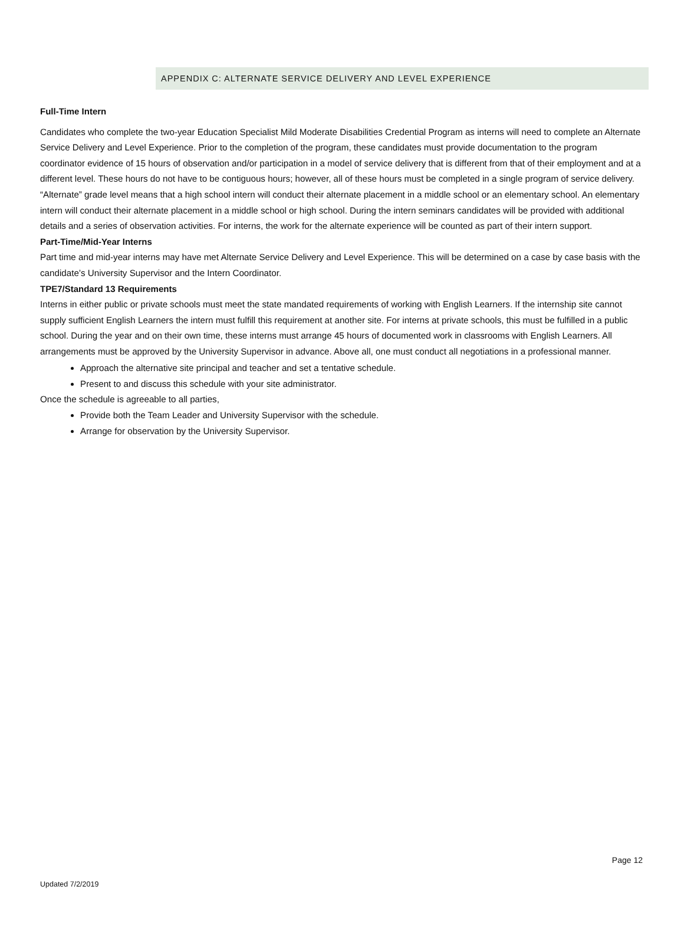APPENDIX C: ALTERNATE SERVICE DELIVERY AND LEVEL EXPERIENCE
Full-Time Intern
Candidates who complete the two-year Education Specialist Mild Moderate Disabilities Credential Program as interns will need to complete an Alternate Service Delivery and Level Experience. Prior to the completion of the program, these candidates must provide documentation to the program coordinator evidence of 15 hours of observation and/or participation in a model of service delivery that is different from that of their employment and at a different level. These hours do not have to be contiguous hours; however, all of these hours must be completed in a single program of service delivery. “Alternate” grade level means that a high school intern will conduct their alternate placement in a middle school or an elementary school. An elementary intern will conduct their alternate placement in a middle school or high school. During the intern seminars candidates will be provided with additional details and a series of observation activities. For interns, the work for the alternate experience will be counted as part of their intern support.
Part-Time/Mid-Year Interns
Part time and mid-year interns may have met Alternate Service Delivery and Level Experience. This will be determined on a case by case basis with the candidate’s University Supervisor and the Intern Coordinator.
TPE7/Standard 13 Requirements
Interns in either public or private schools must meet the state mandated requirements of working with English Learners. If the internship site cannot supply sufficient English Learners the intern must fulfill this requirement at another site. For interns at private schools, this must be fulfilled in a public school. During the year and on their own time, these interns must arrange 45 hours of documented work in classrooms with English Learners. All arrangements must be approved by the University Supervisor in advance. Above all, one must conduct all negotiations in a professional manner.
Approach the alternative site principal and teacher and set a tentative schedule.
Present to and discuss this schedule with your site administrator.
Once the schedule is agreeable to all parties,
Provide both the Team Leader and University Supervisor with the schedule.
Arrange for observation by the University Supervisor.
Page 12
Updated 7/2/2019